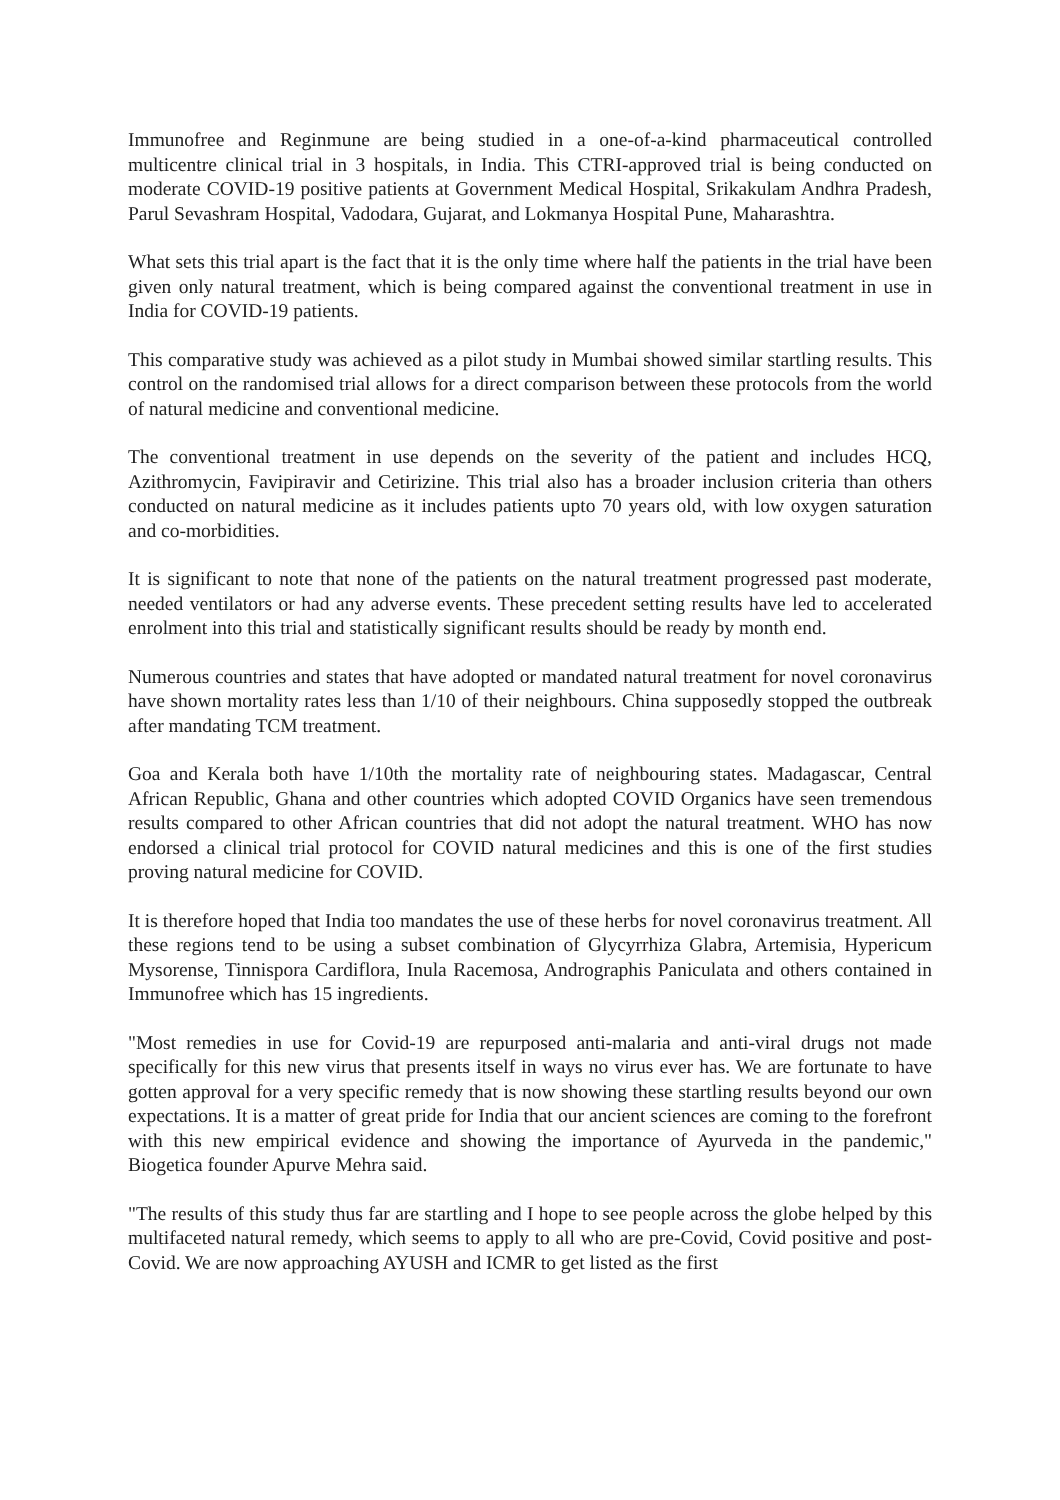Immunofree and Reginmune are being studied in a one-of-a-kind pharmaceutical controlled multicentre clinical trial in 3 hospitals, in India. This CTRI-approved trial is being conducted on moderate COVID-19 positive patients at Government Medical Hospital, Srikakulam Andhra Pradesh, Parul Sevashram Hospital, Vadodara, Gujarat, and Lokmanya Hospital Pune, Maharashtra.
What sets this trial apart is the fact that it is the only time where half the patients in the trial have been given only natural treatment, which is being compared against the conventional treatment in use in India for COVID-19 patients.
This comparative study was achieved as a pilot study in Mumbai showed similar startling results. This control on the randomised trial allows for a direct comparison between these protocols from the world of natural medicine and conventional medicine.
The conventional treatment in use depends on the severity of the patient and includes HCQ, Azithromycin, Favipiravir and Cetirizine. This trial also has a broader inclusion criteria than others conducted on natural medicine as it includes patients upto 70 years old, with low oxygen saturation and co-morbidities.
It is significant to note that none of the patients on the natural treatment progressed past moderate, needed ventilators or had any adverse events. These precedent setting results have led to accelerated enrolment into this trial and statistically significant results should be ready by month end.
Numerous countries and states that have adopted or mandated natural treatment for novel coronavirus have shown mortality rates less than 1/10 of their neighbours. China supposedly stopped the outbreak after mandating TCM treatment.
Goa and Kerala both have 1/10th the mortality rate of neighbouring states. Madagascar, Central African Republic, Ghana and other countries which adopted COVID Organics have seen tremendous results compared to other African countries that did not adopt the natural treatment. WHO has now endorsed a clinical trial protocol for COVID natural medicines and this is one of the first studies proving natural medicine for COVID.
It is therefore hoped that India too mandates the use of these herbs for novel coronavirus treatment. All these regions tend to be using a subset combination of Glycyrrhiza Glabra, Artemisia, Hypericum Mysorense, Tinnispora Cardiflora, Inula Racemosa, Andrographis Paniculata and others contained in Immunofree which has 15 ingredients.
"Most remedies in use for Covid-19 are repurposed anti-malaria and anti-viral drugs not made specifically for this new virus that presents itself in ways no virus ever has. We are fortunate to have gotten approval for a very specific remedy that is now showing these startling results beyond our own expectations. It is a matter of great pride for India that our ancient sciences are coming to the forefront with this new empirical evidence and showing the importance of Ayurveda in the pandemic," Biogetica founder Apurve Mehra said.
"The results of this study thus far are startling and I hope to see people across the globe helped by this multifaceted natural remedy, which seems to apply to all who are pre-Covid, Covid positive and post-Covid. We are now approaching AYUSH and ICMR to get listed as the first